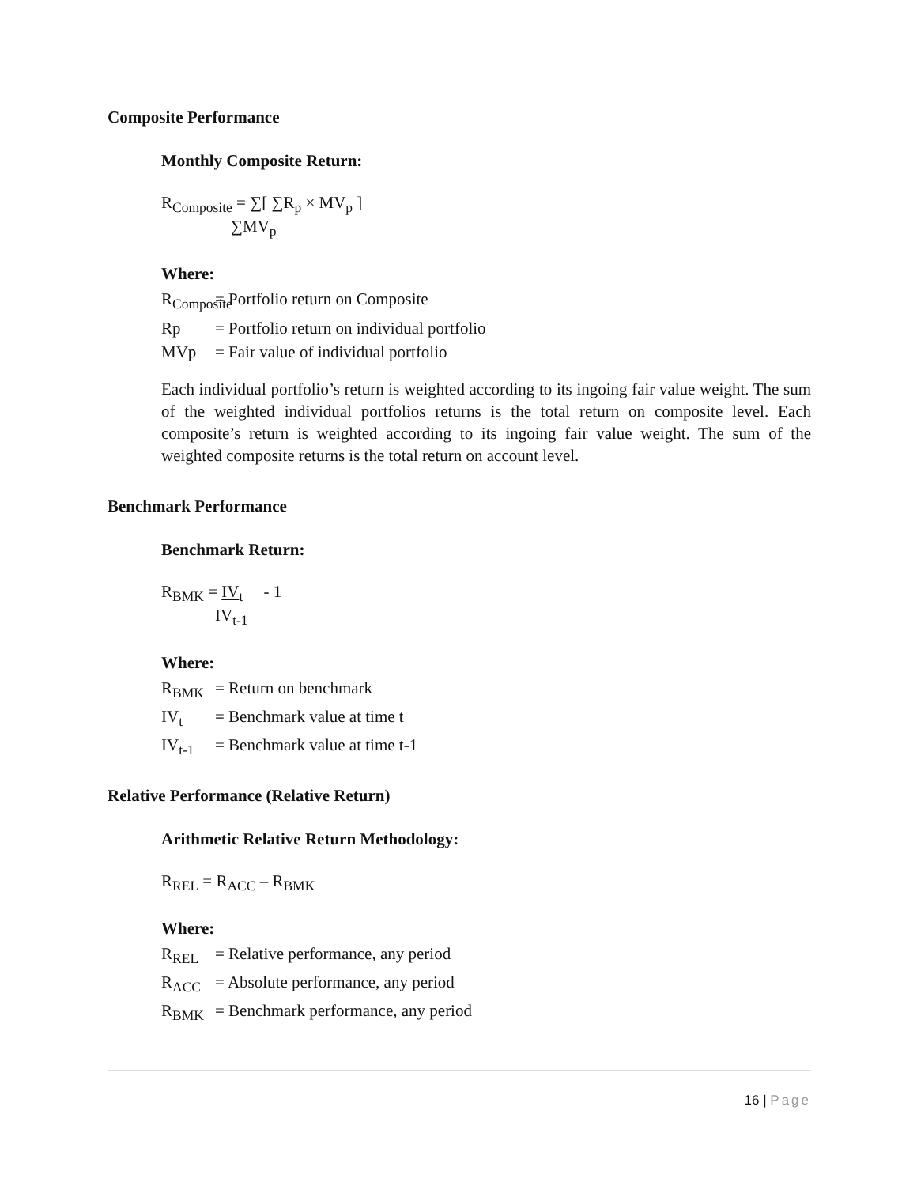Composite Performance
Monthly Composite Return:
R<sub>Composite</sub> = ∑[ ∑R<sub>p</sub> × MV<sub>p</sub> ]
∑MV<sub>p</sub>
Where:
R<sub>Composite</sub> = Portfolio return on Composite
Rp = Portfolio return on individual portfolio
MVp = Fair value of individual portfolio
Each individual portfolio’s return is weighted according to its ingoing fair value weight. The sum of the weighted individual portfolios returns is the total return on composite level. Each composite’s return is weighted according to its ingoing fair value weight. The sum of the weighted composite returns is the total return on account level.
Benchmark Performance
Benchmark Return:
R<sub>BMK</sub> = IV<sub>t</sub> - 1
IV<sub>t-1</sub>
Where:
R<sub>BMK</sub> = Return on benchmark
IV<sub>t</sub> = Benchmark value at time t
IV<sub>t-1</sub> = Benchmark value at time t-1
Relative Performance (Relative Return)
Arithmetic Relative Return Methodology:
R<sub>REL</sub> = R<sub>ACC</sub> – R<sub>BMK</sub>
Where:
R<sub>REL</sub> = Relative performance, any period
R<sub>ACC</sub> = Absolute performance, any period
R<sub>BMK</sub> = Benchmark performance, any period
16 | Page